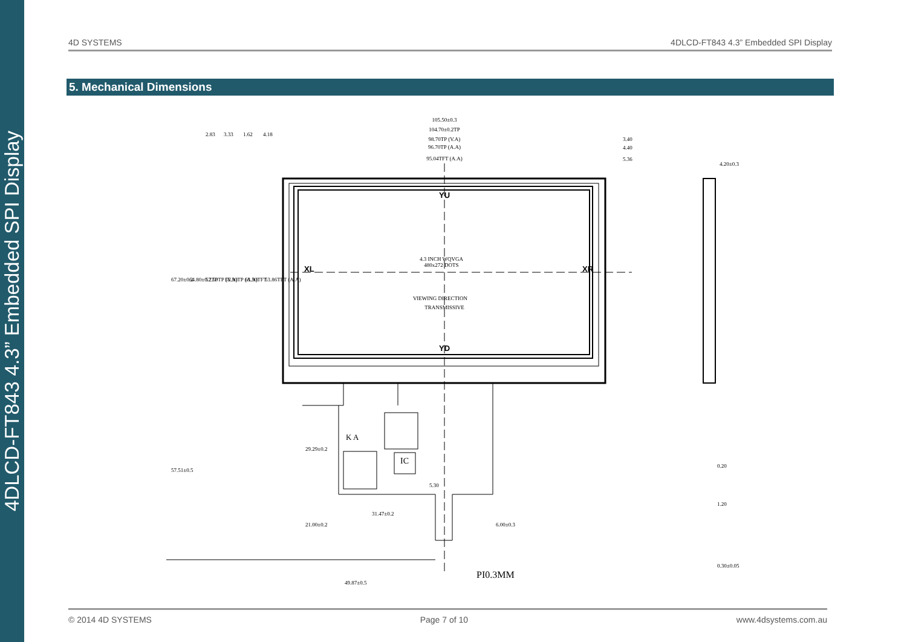4DLCD-FT843 4.3” Embedded SPI Display
4D SYSTEMS 4DLCD-FT843 4.3” Embedded SPI Display
5. Mechanical Dimensions
105.50±0.3
104.70±0.2TP
98.70TP (V.A)
96.70TP (A.A)
95.04TFT (A.A)
3.40
4.40
5.36
4.20±0.3
2.83
3.33
1.62
4.18
67.20±0.2
64.80±0.2TP
57.50TP (V.A)
55.50TP (A.A)
63.50TFT
53.86TFT (A.A)
YU
YD
XL
XR
4.3 INCH WQVGA
480x272 DOTS
VIEWING DIRECTION
TRANSMISSIVE
K A
IC
57.51±0.5
29.29±0.2
21.00±0.2
31.47±0.2
5.30
6.00±0.3
PI0.3MM
49.87±0.5
0.20
1.20
0.30±0.05
© 2014 4D SYSTEMS Page 7 of 10 www.4dsystems.com.au